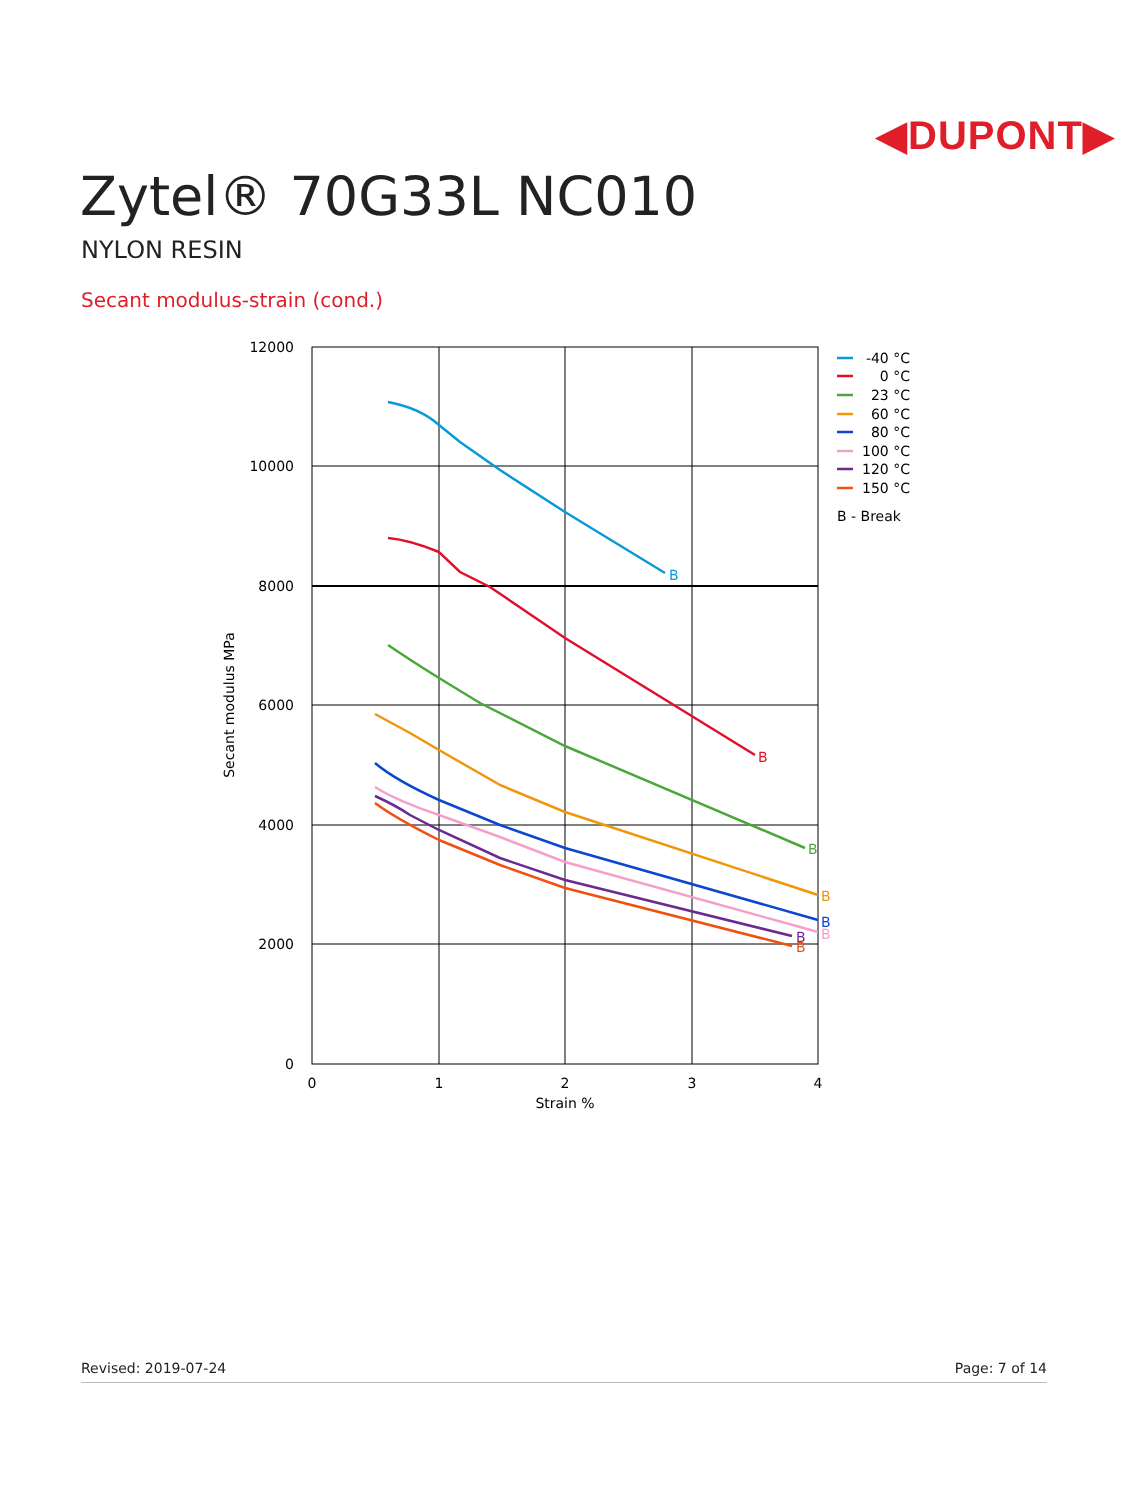◀DUPONT▶
Zytel® 70G33L NC010
NYLON RESIN
Secant modulus-strain (cond.)
B
B
B
B
B
B
B
B
12000
10000
8000
6000
4000
2000
0
0
1
2
3
4
Strain %
Secant modulus MPa
-40 °C
0 °C
23 °C
60 °C
80 °C
100 °C
120 °C
150 °C
B - Break
Revised: 2019-07-24 Page: 7 of 14